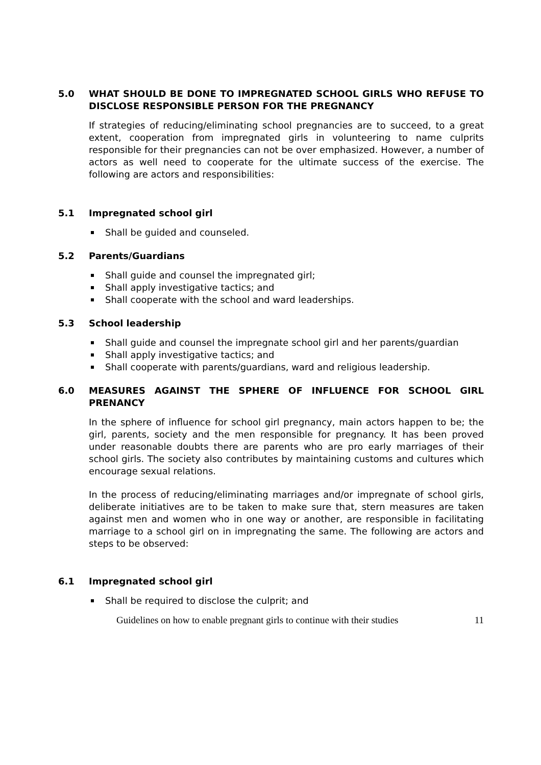5.0 WHAT SHOULD BE DONE TO IMPREGNATED SCHOOL GIRLS WHO REFUSE TO DISCLOSE RESPONSIBLE PERSON FOR THE PREGNANCY
If strategies of reducing/eliminating school pregnancies are to succeed, to a great extent, cooperation from impregnated girls in volunteering to name culprits responsible for their pregnancies can not be over emphasized. However, a number of actors as well need to cooperate for the ultimate success of the exercise. The following are actors and responsibilities:
5.1 Impregnated school girl
Shall be guided and counseled.
5.2 Parents/Guardians
Shall guide and counsel the impregnated girl;
Shall apply investigative tactics; and
Shall cooperate with the school and ward leaderships.
5.3 School leadership
Shall guide and counsel the impregnate school girl and her parents/guardian
Shall apply investigative tactics; and
Shall cooperate with parents/guardians, ward and religious leadership.
6.0 MEASURES AGAINST THE SPHERE OF INFLUENCE FOR SCHOOL GIRL PRENANCY
In the sphere of influence for school girl pregnancy, main actors happen to be; the girl, parents, society and the men responsible for pregnancy. It has been proved under reasonable doubts there are parents who are pro early marriages of their school girls. The society also contributes by maintaining customs and cultures which encourage sexual relations.
In the process of reducing/eliminating marriages and/or impregnate of school girls, deliberate initiatives are to be taken to make sure that, stern measures are taken against men and women who in one way or another, are responsible in facilitating marriage to a school girl on in impregnating the same. The following are actors and steps to be observed:
6.1 Impregnated school girl
Shall be required to disclose the culprit; and
Guidelines on how to enable pregnant girls to continue with their studies 11